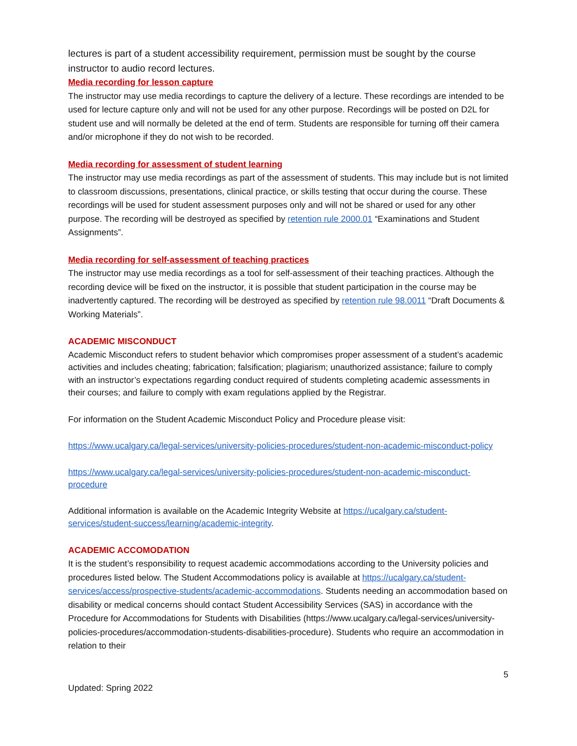lectures is part of a student accessibility requirement, permission must be sought by the course instructor to audio record lectures.
Media recording for lesson capture
The instructor may use media recordings to capture the delivery of a lecture. These recordings are intended to be used for lecture capture only and will not be used for any other purpose. Recordings will be posted on D2L for student use and will normally be deleted at the end of term. Students are responsible for turning off their camera and/or microphone if they do not wish to be recorded.
Media recording for assessment of student learning
The instructor may use media recordings as part of the assessment of students. This may include but is not limited to classroom discussions, presentations, clinical practice, or skills testing that occur during the course. These recordings will be used for student assessment purposes only and will not be shared or used for any other purpose. The recording will be destroyed as specified by retention rule 2000.01 “Examinations and Student Assignments”.
Media recording for self-assessment of teaching practices
The instructor may use media recordings as a tool for self-assessment of their teaching practices. Although the recording device will be fixed on the instructor, it is possible that student participation in the course may be inadvertently captured. The recording will be destroyed as specified by retention rule 98.0011 “Draft Documents & Working Materials”.
ACADEMIC MISCONDUCT
Academic Misconduct refers to student behavior which compromises proper assessment of a student’s academic activities and includes cheating; fabrication; falsification; plagiarism; unauthorized assistance; failure to comply with an instructor’s expectations regarding conduct required of students completing academic assessments in their courses; and failure to comply with exam regulations applied by the Registrar.
For information on the Student Academic Misconduct Policy and Procedure please visit:
https://www.ucalgary.ca/legal-services/university-policies-procedures/student-non-academic-misconduct-policy
https://www.ucalgary.ca/legal-services/university-policies-procedures/student-non-academic-misconduct-procedure
Additional information is available on the Academic Integrity Website at https://ucalgary.ca/student-services/student-success/learning/academic-integrity.
ACADEMIC ACCOMODATION
It is the student’s responsibility to request academic accommodations according to the University policies and procedures listed below. The Student Accommodations policy is available at https://ucalgary.ca/student-services/access/prospective-students/academic-accommodations. Students needing an accommodation based on disability or medical concerns should contact Student Accessibility Services (SAS) in accordance with the Procedure for Accommodations for Students with Disabilities (https://www.ucalgary.ca/legal-services/university-policies-procedures/accommodation-students-disabilities-procedure). Students who require an accommodation in relation to their
5
Updated: Spring 2022